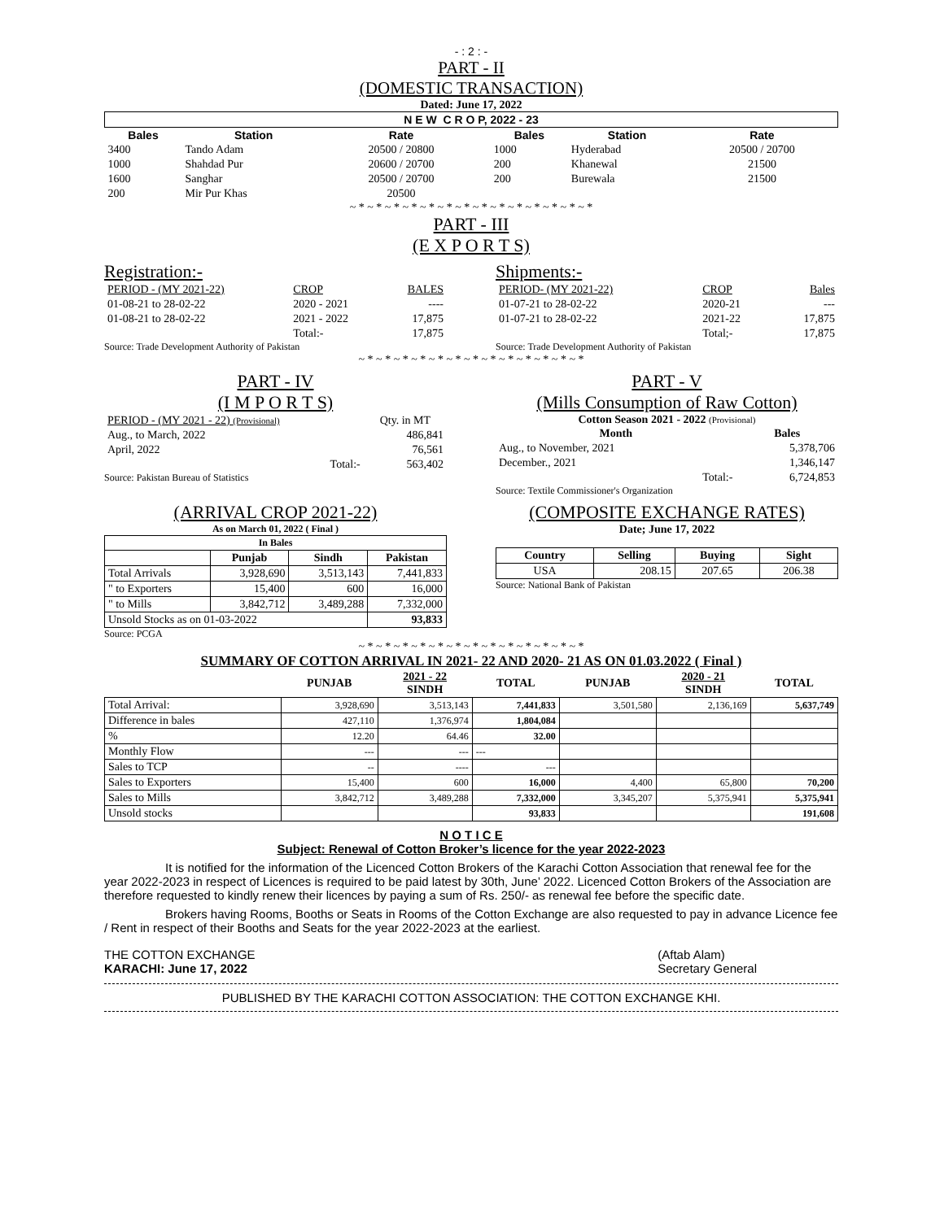- : 2 : -
PART - II
(DOMESTIC TRANSACTION)
Dated: June 17, 2022
| N E W C R O P, 2022 - 23 | | | | | | |
| Bales | Station | Rate | | Bales | Station | Rate |
| 3400 | Tando Adam | 20500 / 20800 | | 1000 | Hyderabad | 20500 / 20700 |
| 1000 | Shahdad Pur | 20600 / 20700 | | 200 | Khanewal | 21500 |
| 1600 | Sanghar | 20500 / 20700 | | 200 | Burewala | 21500 |
| 200 | Mir Pur Khas | 20500 | | | | |
~ * ~ * ~ * ~ * ~ * ~ * ~ * ~ * ~ * ~ * ~ * ~ * ~ * ~ *
PART - III
(E X P O R T S)
Registration:-
| PERIOD - (MY 2021-22) | CROP | BALES |
| 01-08-21 to 28-02-22 | 2020 - 2021 | ---- |
| 01-08-21 to 28-02-22 | 2021 - 2022 | 17,875 |
| | Total:- | 17,875 |
Source: Trade Development Authority of Pakistan
Shipments:-
| PERIOD- (MY 2021-22) | CROP | Bales |
| 01-07-21 to 28-02-22 | 2020-21 | --- |
| 01-07-21 to 28-02-22 | 2021-22 | 17,875 |
| | Total;- | 17,875 |
Source: Trade Development Authority of Pakistan
~ * ~ * ~ * ~ * ~ * ~ * ~ * ~ * ~ * ~ * ~ * ~ * ~ *
PART - IV
(I M P O R T S)
| PERIOD - (MY 2021 - 22) (Provisional) | Qty. in MT |
| Aug., to March, 2022 | 486,841 |
| April, 2022 | 76,561 |
| Total:- | 563,402 |
Source: Pakistan Bureau of Statistics
PART - V
(Mills Consumption of Raw Cotton)
Cotton Season 2021 - 2022 (Provisional)
| Month | Bales |
| --- | --- |
| Aug., to November, 2021 | 5,378,706 |
| December., 2021 | 1,346,147 |
| Total:- | 6,724,853 |
Source: Textile Commissioner's Organization
(ARRIVAL CROP 2021-22)
As on March 01, 2022 ( Final )
| In Bales | | | |
| --- | --- | --- | --- |
| | Punjab | Sindh | Pakistan |
| Total Arrivals | 3,928,690 | 3,513,143 | 7,441,833 |
| " to Exporters | 15,400 | 600 | 16,000 |
| " to Mills | 3,842,712 | 3,489,288 | 7,332,000 |
| Unsold Stocks as on 01-03-2022 | | | 93,833 |
Source: PCGA
(COMPOSITE EXCHANGE RATES)
Date; June 17, 2022
| Country | Selling | Buying | Sight |
| --- | --- | --- | --- |
| USA | 208.15 | 207.65 | 206.38 |
Source: National Bank of Pakistan
~ * ~ * ~ * ~ * ~ * ~ * ~ * ~ * ~ * ~ * ~ * ~ * ~ *
SUMMARY OF COTTON ARRIVAL IN 2021- 22 AND 2020- 21 AS ON 01.03.2022 ( Final )
| | PUNJAB | 2021 - 22 SINDH | TOTAL | PUNJAB | 2020 - 21 SINDH | TOTAL |
| --- | --- | --- | --- | --- | --- | --- |
| Total Arrival: | 3,928,690 | 3,513,143 | 7,441,833 | 3,501,580 | 2,136,169 | 5,637,749 |
| Difference in bales | 427,110 | 1,376,974 | 1,804,084 | | | |
| % | 12.20 | 64.46 | 32.00 | | | |
| Monthly Flow | --- | --- | --- | | | |
| Sales to TCP | -- | ---- | --- | | | |
| Sales to Exporters | 15,400 | 600 | 16,000 | 4,400 | 65,800 | 70,200 |
| Sales to Mills | 3,842,712 | 3,489,288 | 7,332,000 | 3,345,207 | 5,375,941 | 5,375,941 |
| Unsold stocks | | | 93,833 | | | 191,608 |
N O T I C E
Subject: Renewal of Cotton Broker’s licence for the year 2022-2023
It is notified for the information of the Licenced Cotton Brokers of the Karachi Cotton Association that renewal fee for the year 2022-2023 in respect of Licences is required to be paid latest by 30th, June’ 2022. Licenced Cotton Brokers of the Association are therefore requested to kindly renew their licences by paying a sum of Rs. 250/- as renewal fee before the specific date.
Brokers having Rooms, Booths or Seats in Rooms of the Cotton Exchange are also requested to pay in advance Licence fee / Rent in respect of their Booths and Seats for the year 2022-2023 at the earliest.
THE COTTON EXCHANGE
KARACHI: June 17, 2022
(Aftab Alam)
Secretary General
PUBLISHED BY THE KARACHI COTTON ASSOCIATION: THE COTTON EXCHANGE KHI.